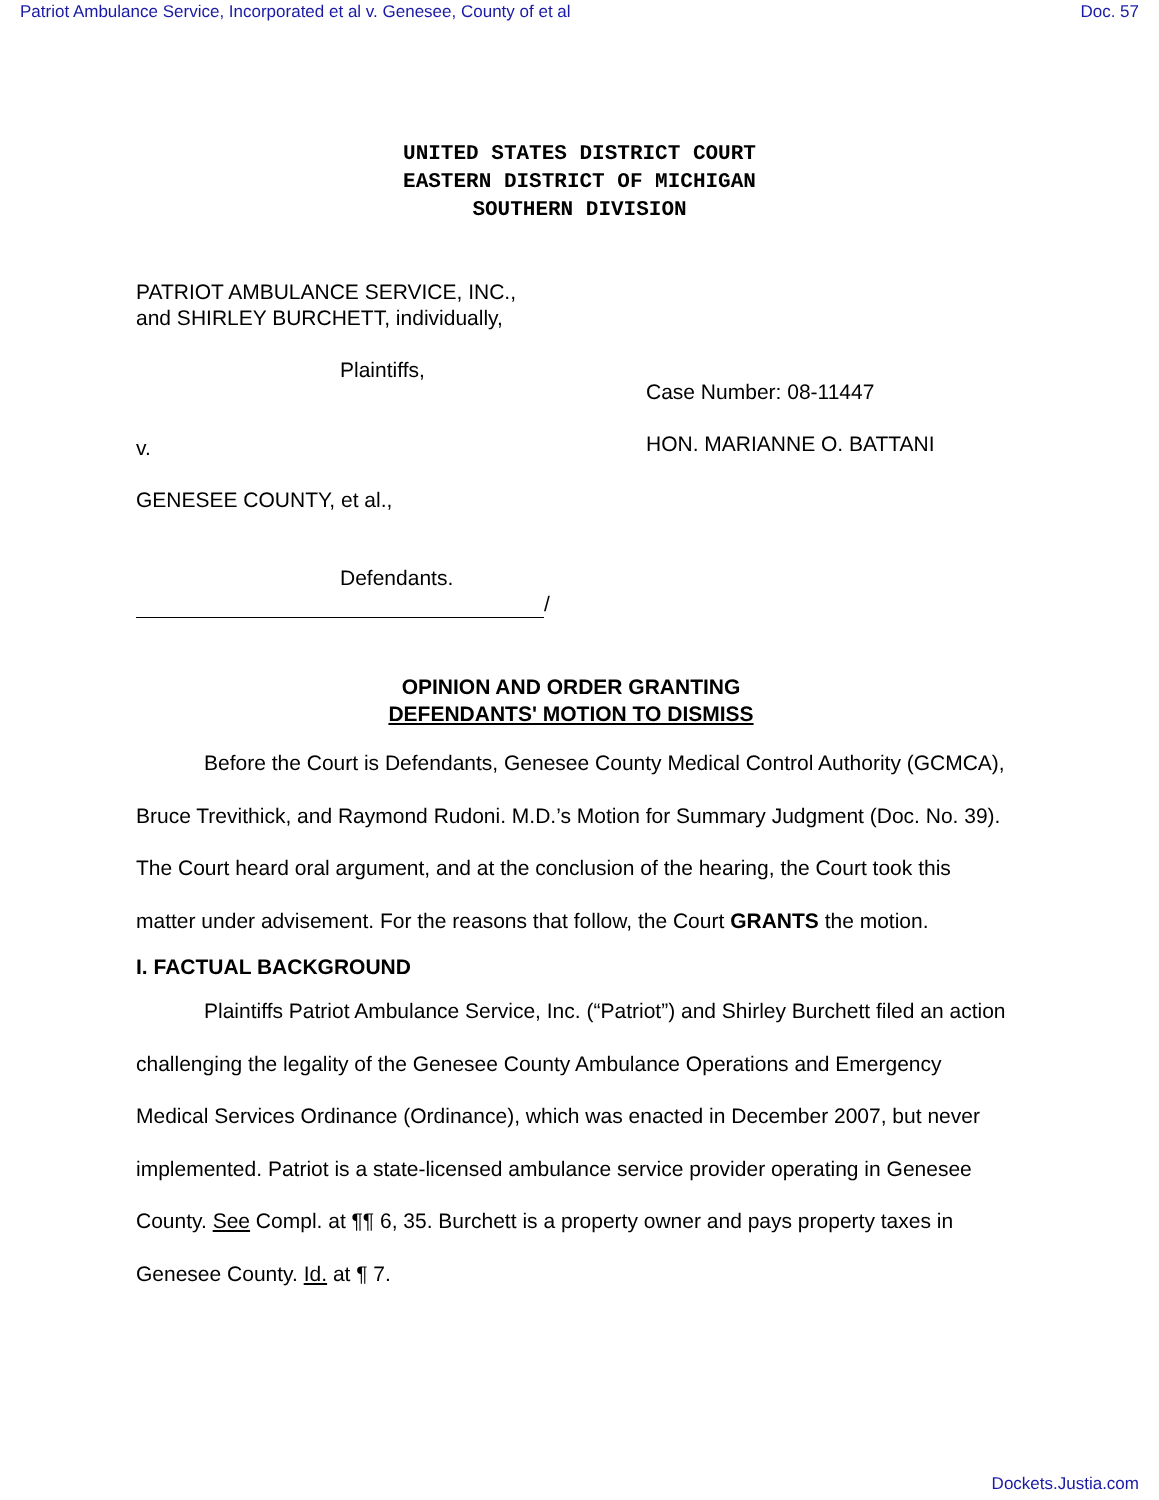Patriot Ambulance Service, Incorporated et al v. Genesee, County of et al Doc. 57
UNITED STATES DISTRICT COURT
EASTERN DISTRICT OF MICHIGAN
SOUTHERN DIVISION
PATRIOT AMBULANCE SERVICE, INC.,
and SHIRLEY BURCHETT, individually,
Plaintiffs,
v.
GENESEE COUNTY, et al.,
Defendants.
/
Case Number: 08-11447
HON. MARIANNE O. BATTANI
OPINION AND ORDER GRANTING
DEFENDANTS' MOTION TO DISMISS
Before the Court is Defendants, Genesee County Medical Control Authority (GCMCA), Bruce Trevithick, and Raymond Rudoni. M.D.’s Motion for Summary Judgment (Doc. No. 39). The Court heard oral argument, and at the conclusion of the hearing, the Court took this matter under advisement. For the reasons that follow, the Court GRANTS the motion.
I. FACTUAL BACKGROUND
Plaintiffs Patriot Ambulance Service, Inc. (“Patriot”) and Shirley Burchett filed an action challenging the legality of the Genesee County Ambulance Operations and Emergency Medical Services Ordinance (Ordinance), which was enacted in December 2007, but never implemented. Patriot is a state-licensed ambulance service provider operating in Genesee County. See Compl. at ¶¶ 6, 35. Burchett is a property owner and pays property taxes in Genesee County. Id. at ¶ 7.
Dockets.Justia.com